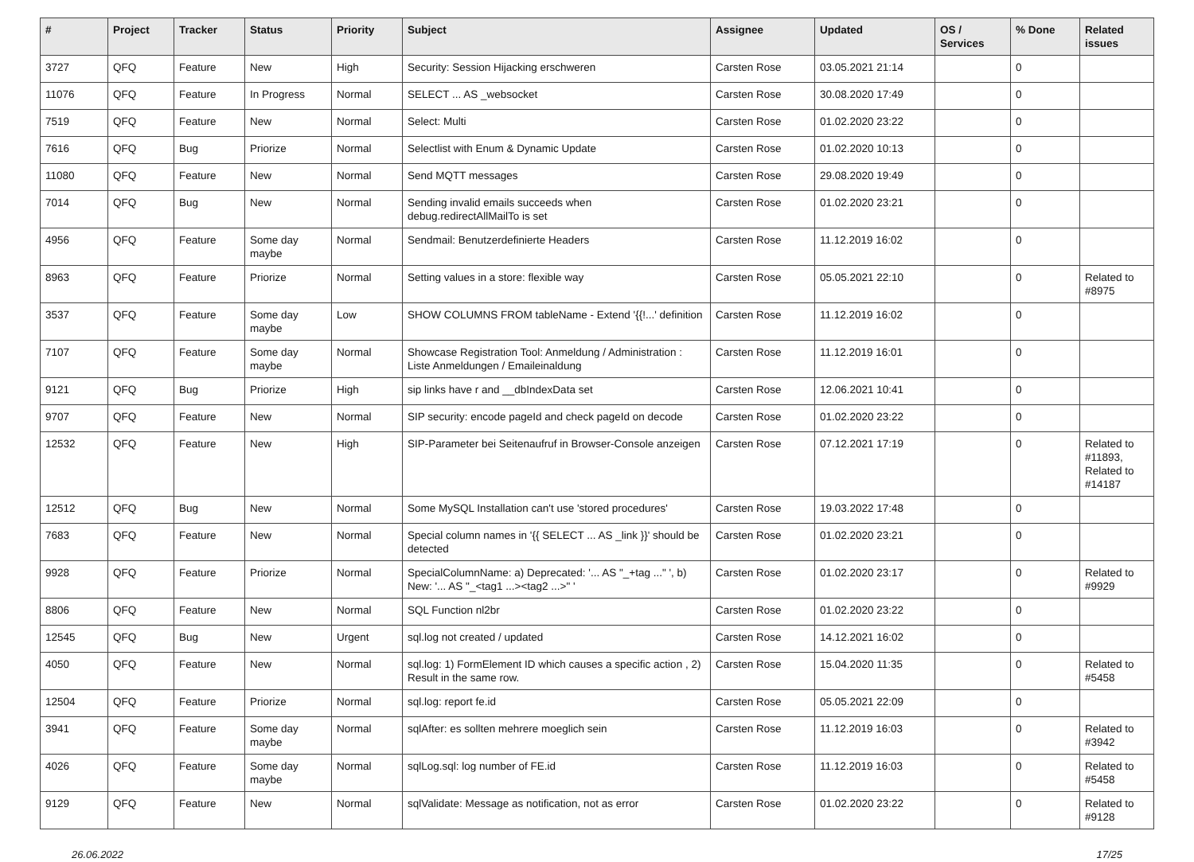| # | Project | Tracker | Status | Priority | Subject | Assignee | Updated | OS / Services | % Done | Related issues |
| --- | --- | --- | --- | --- | --- | --- | --- | --- | --- | --- |
| 3727 | QFQ | Feature | New | High | Security: Session Hijacking erschweren | Carsten Rose | 03.05.2021 21:14 | | 0 | |
| 11076 | QFQ | Feature | In Progress | Normal | SELECT ... AS _websocket | Carsten Rose | 30.08.2020 17:49 | | 0 | |
| 7519 | QFQ | Feature | New | Normal | Select: Multi | Carsten Rose | 01.02.2020 23:22 | | 0 | |
| 7616 | QFQ | Bug | Priorize | Normal | Selectlist with Enum & Dynamic Update | Carsten Rose | 01.02.2020 10:13 | | 0 | |
| 11080 | QFQ | Feature | New | Normal | Send MQTT messages | Carsten Rose | 29.08.2020 19:49 | | 0 | |
| 7014 | QFQ | Bug | New | Normal | Sending invalid emails succeeds when debug.redirectAllMailTo is set | Carsten Rose | 01.02.2020 23:21 | | 0 | |
| 4956 | QFQ | Feature | Some day maybe | Normal | Sendmail: Benutzerdefinierte Headers | Carsten Rose | 11.12.2019 16:02 | | 0 | |
| 8963 | QFQ | Feature | Priorize | Normal | Setting values in a store: flexible way | Carsten Rose | 05.05.2021 22:10 | | 0 | Related to #8975 |
| 3537 | QFQ | Feature | Some day maybe | Low | SHOW COLUMNS FROM tableName - Extend '{{!...' definition | Carsten Rose | 11.12.2019 16:02 | | 0 | |
| 7107 | QFQ | Feature | Some day maybe | Normal | Showcase Registration Tool: Anmeldung / Administration : Liste Anmeldungen / Emaileinaldung | Carsten Rose | 11.12.2019 16:01 | | 0 | |
| 9121 | QFQ | Bug | Priorize | High | sip links have r and __dbIndexData set | Carsten Rose | 12.06.2021 10:41 | | 0 | |
| 9707 | QFQ | Feature | New | Normal | SIP security: encode pageId and check pageId on decode | Carsten Rose | 01.02.2020 23:22 | | 0 | |
| 12532 | QFQ | Feature | New | High | SIP-Parameter bei Seitenaufruf in Browser-Console anzeigen | Carsten Rose | 07.12.2021 17:19 | | 0 | Related to #11893, Related to #14187 |
| 12512 | QFQ | Bug | New | Normal | Some MySQL Installation can't use 'stored procedures' | Carsten Rose | 19.03.2022 17:48 | | 0 | |
| 7683 | QFQ | Feature | New | Normal | Special column names in '{{ SELECT ... AS _link }}' should be detected | Carsten Rose | 01.02.2020 23:21 | | 0 | |
| 9928 | QFQ | Feature | Priorize | Normal | SpecialColumnName: a) Deprecated: '... AS "_+tag ..." ', b) New: '... AS "_<tag1 ...><tag2 ...>" ' | Carsten Rose | 01.02.2020 23:17 | | 0 | Related to #9929 |
| 8806 | QFQ | Feature | New | Normal | SQL Function nl2br | Carsten Rose | 01.02.2020 23:22 | | 0 | |
| 12545 | QFQ | Bug | New | Urgent | sql.log not created / updated | Carsten Rose | 14.12.2021 16:02 | | 0 | |
| 4050 | QFQ | Feature | New | Normal | sql.log: 1) FormElement ID which causes a specific action , 2) Result in the same row. | Carsten Rose | 15.04.2020 11:35 | | 0 | Related to #5458 |
| 12504 | QFQ | Feature | Priorize | Normal | sql.log: report fe.id | Carsten Rose | 05.05.2021 22:09 | | 0 | |
| 3941 | QFQ | Feature | Some day maybe | Normal | sqlAfter: es sollten mehrere moeglich sein | Carsten Rose | 11.12.2019 16:03 | | 0 | Related to #3942 |
| 4026 | QFQ | Feature | Some day maybe | Normal | sqlLog.sql: log number of FE.id | Carsten Rose | 11.12.2019 16:03 | | 0 | Related to #5458 |
| 9129 | QFQ | Feature | New | Normal | sqlValidate: Message as notification, not as error | Carsten Rose | 01.02.2020 23:22 | | 0 | Related to #9128 |
26.06.2022 17/25